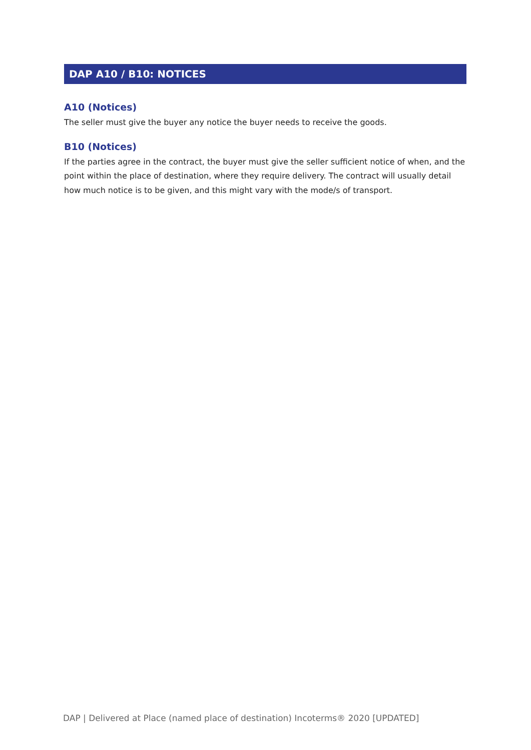DAP A10 / B10: NOTICES
A10 (Notices)
The seller must give the buyer any notice the buyer needs to receive the goods.
B10 (Notices)
If the parties agree in the contract, the buyer must give the seller sufficient notice of when, and the point within the place of destination, where they require delivery. The contract will usually detail how much notice is to be given, and this might vary with the mode/s of transport.
DAP | Delivered at Place (named place of destination) Incoterms® 2020 [UPDATED]